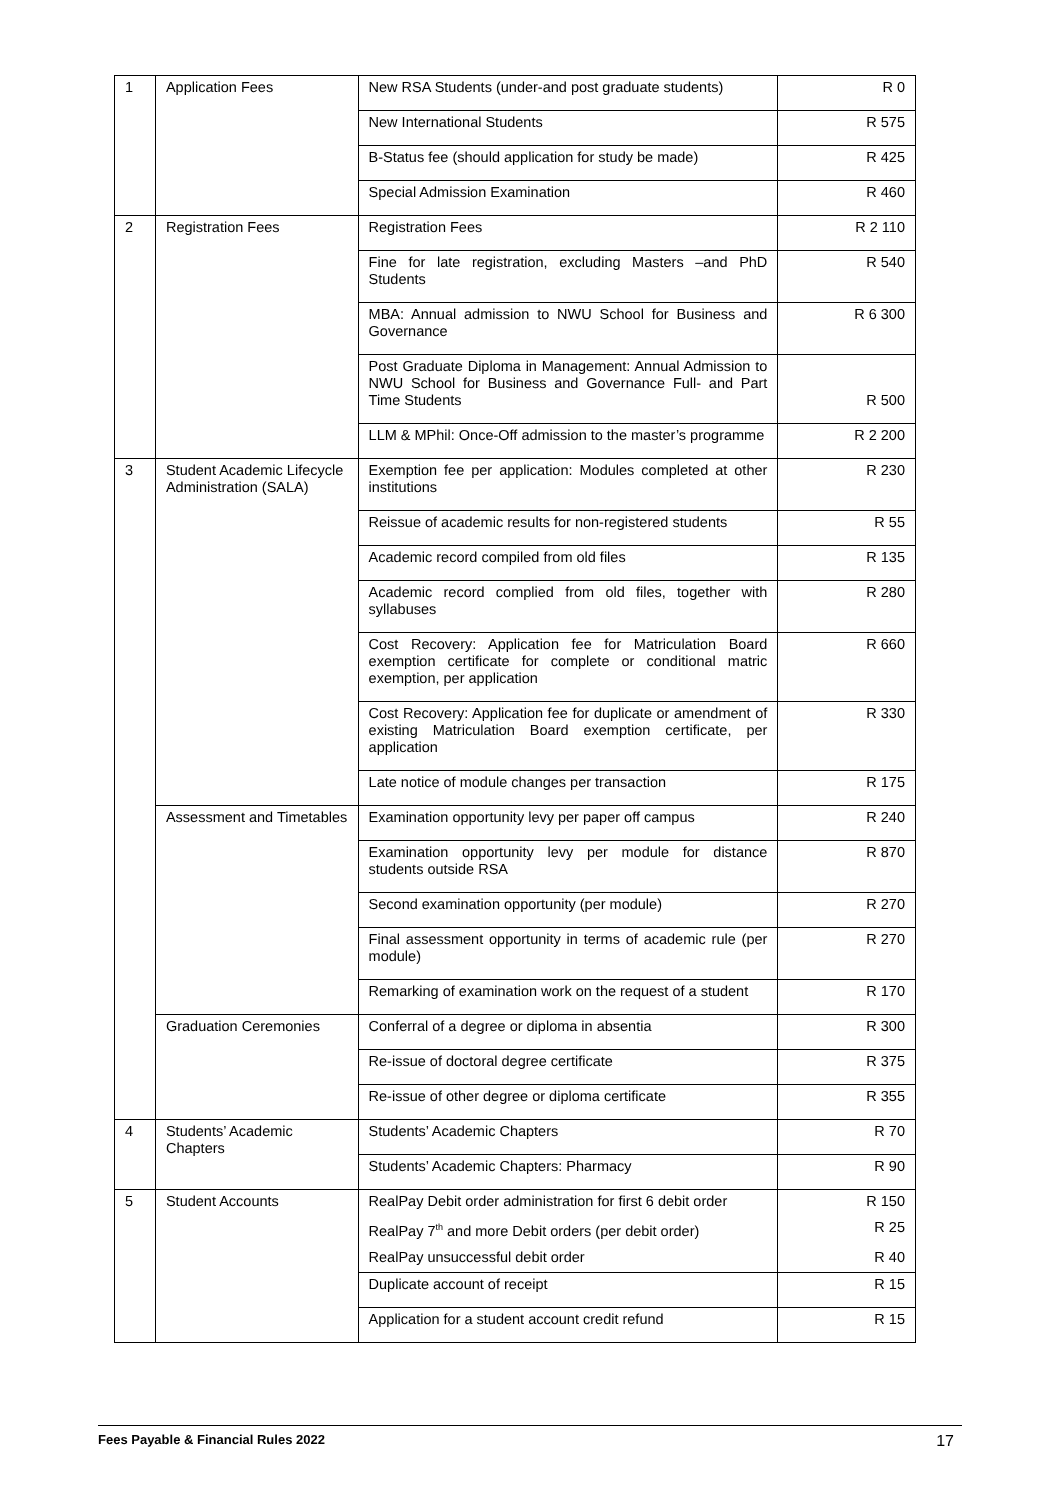| 1 | Application Fees | New RSA Students (under-and post graduate students) | R 0 |
| | | New International Students | R 575 |
| | | B-Status fee (should application for study be made) | R 425 |
| | | Special Admission Examination | R 460 |
| 2 | Registration Fees | Registration Fees | R 2 110 |
| | | Fine for late registration, excluding Masters –and PhD Students | R 540 |
| | | MBA: Annual admission to NWU School for Business and Governance | R 6 300 |
| | | Post Graduate Diploma in Management: Annual Admission to NWU School for Business and Governance Full- and Part Time Students | R 500 |
| | | LLM & MPhil: Once-Off admission to the master’s programme | R 2 200 |
| 3 | Student Academic Lifecycle Administration (SALA) | Exemption fee per application: Modules completed at other institutions | R 230 |
| | | Reissue of academic results for non-registered students | R 55 |
| | | Academic record compiled from old files | R 135 |
| | | Academic record complied from old files, together with syllabuses | R 280 |
| | | Cost Recovery: Application fee for Matriculation Board exemption certificate for complete or conditional matric exemption, per application | R 660 |
| | | Cost Recovery: Application fee for duplicate or amendment of existing Matriculation Board exemption certificate, per application | R 330 |
| | | Late notice of module changes per transaction | R 175 |
| | Assessment and Timetables | Examination opportunity levy per paper off campus | R 240 |
| | | Examination opportunity levy per module for distance students outside RSA | R 870 |
| | | Second examination opportunity (per module) | R 270 |
| | | Final assessment opportunity in terms of academic rule (per module) | R 270 |
| | | Remarking of examination work on the request of a student | R 170 |
| | Graduation Ceremonies | Conferral of a degree or diploma in absentia | R 300 |
| | | Re-issue of doctoral degree certificate | R 375 |
| | | Re-issue of other degree or diploma certificate | R 355 |
| 4 | Students’ Academic Chapters | Students’ Academic Chapters | R 70 |
| | | Students’ Academic Chapters: Pharmacy | R 90 |
| 5 | Student Accounts | RealPay Debit order administration for first 6 debit order | R 150 |
| | | RealPay 7<sup>th</sup> and more Debit orders (per debit order) | R 25 |
| | | RealPay unsuccessful debit order | R 40 |
| | | Duplicate account of receipt | R 15 |
| | | Application for a student account credit refund | R 15 |
Fees Payable & Financial Rules 2022 17